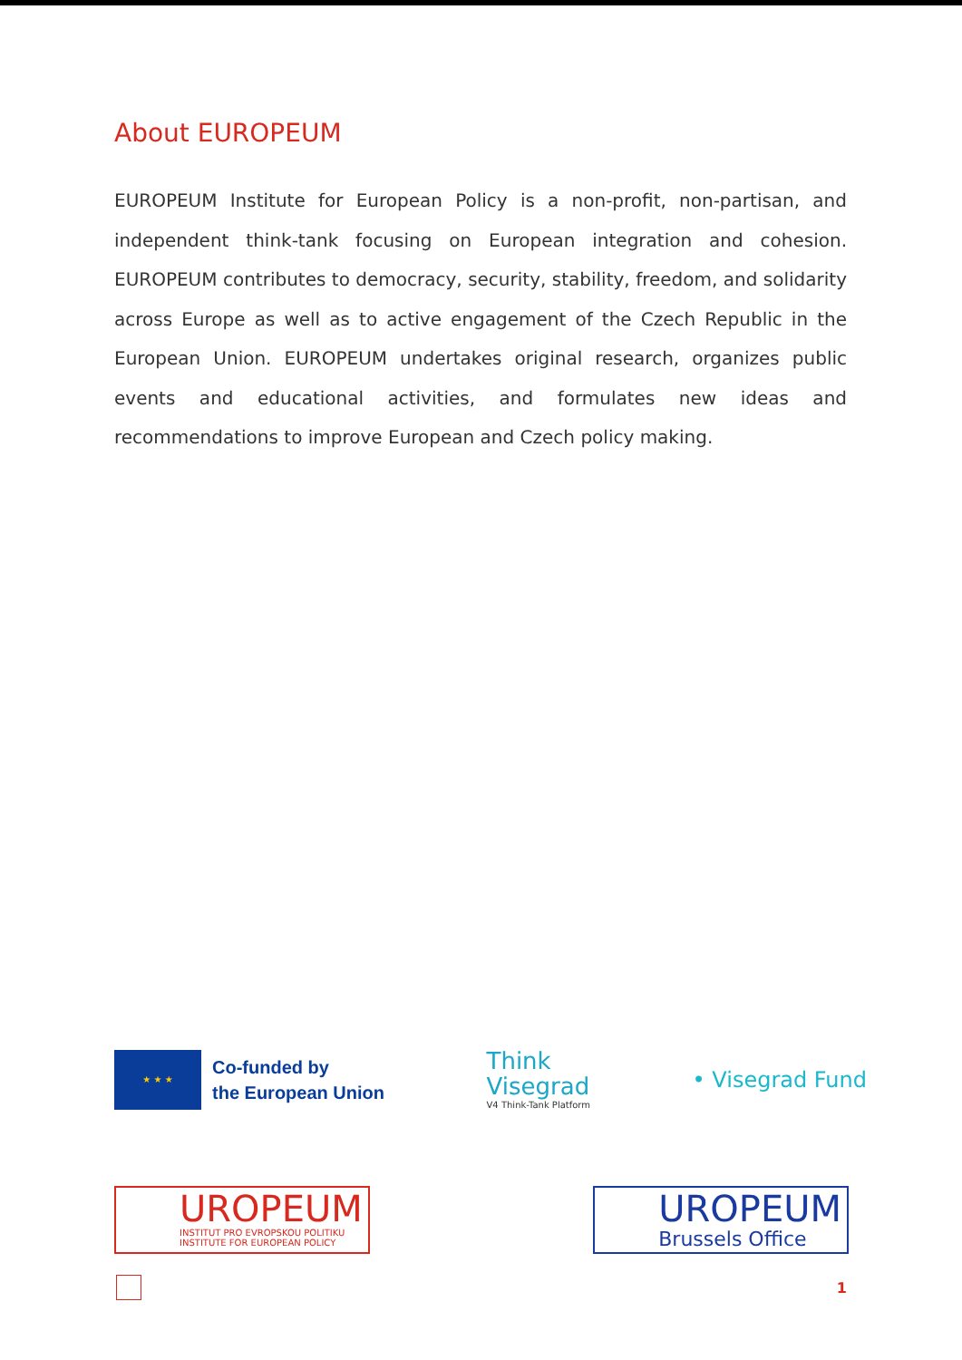About EUROPEUM
EUROPEUM Institute for European Policy is a non-profit, non-partisan, and independent think-tank focusing on European integration and cohesion. EUROPEUM contributes to democracy, security, stability, freedom, and solidarity across Europe as well as to active engagement of the Czech Republic in the European Union. EUROPEUM undertakes original research, organizes public events and educational activities, and formulates new ideas and recommendations to improve European and Czech policy making.
★ ★ ★
Co-funded by
the European Union
Think
Visegrad
V4 Think-Tank Platform
• Visegrad Fund
UROPEUM
INSTITUT PRO EVROPSKOU POLITIKU
INSTITUTE FOR EUROPEAN POLICY
UROPEUM
Brussels Office
1